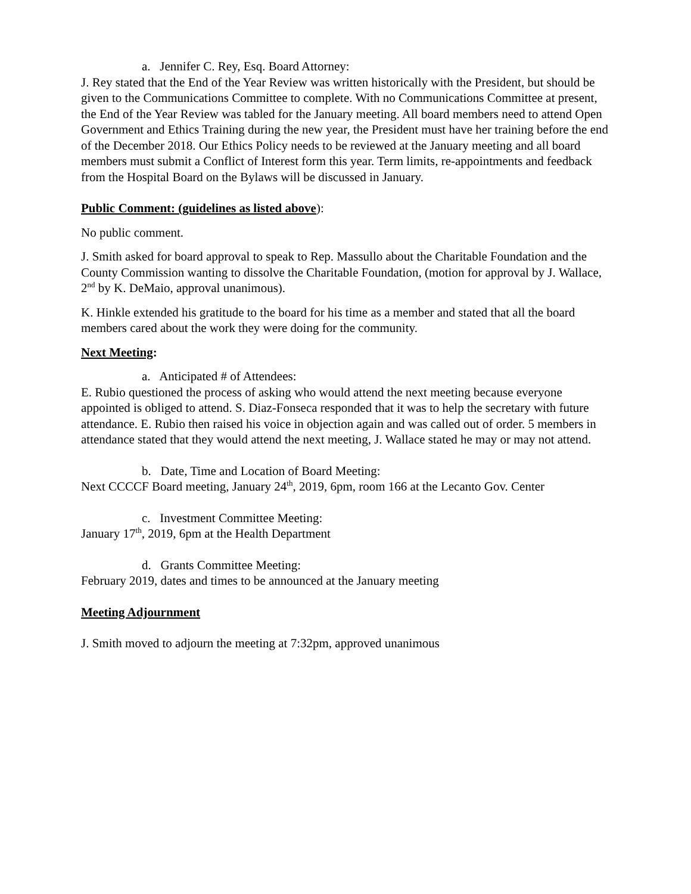a. Jennifer C. Rey, Esq. Board Attorney:
J. Rey stated that the End of the Year Review was written historically with the President, but should be given to the Communications Committee to complete. With no Communications Committee at present, the End of the Year Review was tabled for the January meeting. All board members need to attend Open Government and Ethics Training during the new year, the President must have her training before the end of the December 2018. Our Ethics Policy needs to be reviewed at the January meeting and all board members must submit a Conflict of Interest form this year. Term limits, re-appointments and feedback from the Hospital Board on the Bylaws will be discussed in January.
Public Comment: (guidelines as listed above):
No public comment.
J. Smith asked for board approval to speak to Rep. Massullo about the Charitable Foundation and the County Commission wanting to dissolve the Charitable Foundation, (motion for approval by J. Wallace, 2<sup>nd</sup> by K. DeMaio, approval unanimous).
K. Hinkle extended his gratitude to the board for his time as a member and stated that all the board members cared about the work they were doing for the community.
Next Meeting:
a. Anticipated # of Attendees:
E. Rubio questioned the process of asking who would attend the next meeting because everyone appointed is obliged to attend. S. Diaz-Fonseca responded that it was to help the secretary with future attendance. E. Rubio then raised his voice in objection again and was called out of order. 5 members in attendance stated that they would attend the next meeting, J. Wallace stated he may or may not attend.
b. Date, Time and Location of Board Meeting:
Next CCCCF Board meeting, January 24<sup>th</sup>, 2019, 6pm, room 166 at the Lecanto Gov. Center
c. Investment Committee Meeting:
January 17<sup>th</sup>, 2019, 6pm at the Health Department
d. Grants Committee Meeting:
February 2019, dates and times to be announced at the January meeting
Meeting Adjournment
J. Smith moved to adjourn the meeting at 7:32pm, approved unanimous